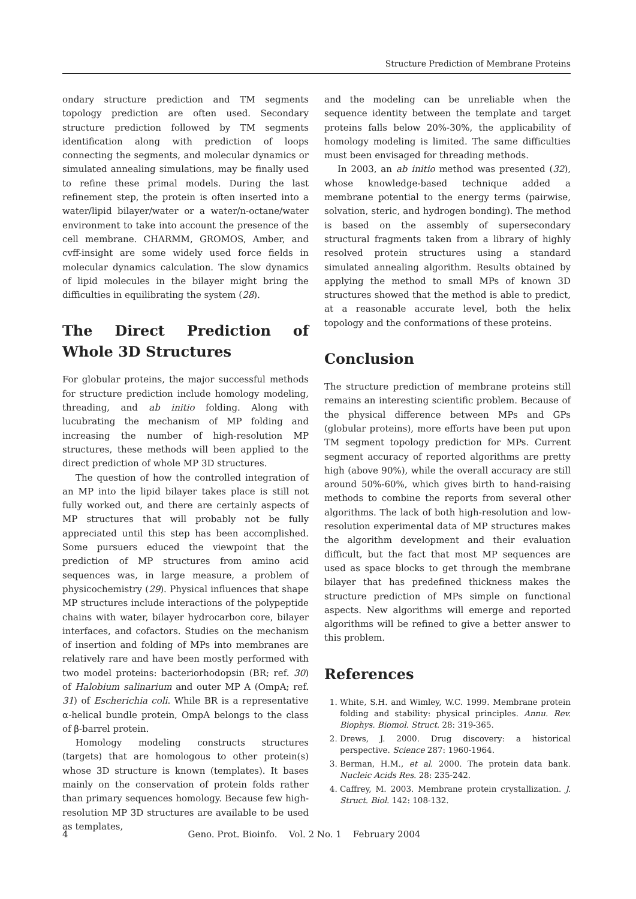Structure Prediction of Membrane Proteins
ondary structure prediction and TM segments topology prediction are often used. Secondary structure prediction followed by TM segments identification along with prediction of loops connecting the segments, and molecular dynamics or simulated annealing simulations, may be finally used to refine these primal models. During the last refinement step, the protein is often inserted into a water/lipid bilayer/water or a water/n-octane/water environment to take into account the presence of the cell membrane. CHARMM, GROMOS, Amber, and cvff-insight are some widely used force fields in molecular dynamics calculation. The slow dynamics of lipid molecules in the bilayer might bring the difficulties in equilibrating the system (28).
The Direct Prediction of Whole 3D Structures
For globular proteins, the major successful methods for structure prediction include homology modeling, threading, and ab initio folding. Along with lucubrating the mechanism of MP folding and increasing the number of high-resolution MP structures, these methods will been applied to the direct prediction of whole MP 3D structures.
The question of how the controlled integration of an MP into the lipid bilayer takes place is still not fully worked out, and there are certainly aspects of MP structures that will probably not be fully appreciated until this step has been accomplished. Some pursuers educed the viewpoint that the prediction of MP structures from amino acid sequences was, in large measure, a problem of physicochemistry (29). Physical influences that shape MP structures include interactions of the polypeptide chains with water, bilayer hydrocarbon core, bilayer interfaces, and cofactors. Studies on the mechanism of insertion and folding of MPs into membranes are relatively rare and have been mostly performed with two model proteins: bacteriorhodopsin (BR; ref. 30) of Halobium salinarium and outer MP A (OmpA; ref. 31) of Escherichia coli. While BR is a representative α-helical bundle protein, OmpA belongs to the class of β-barrel protein.
Homology modeling constructs structures (targets) that are homologous to other protein(s) whose 3D structure is known (templates). It bases mainly on the conservation of protein folds rather than primary sequences homology. Because few high-resolution MP 3D structures are available to be used as templates,
and the modeling can be unreliable when the sequence identity between the template and target proteins falls below 20%-30%, the applicability of homology modeling is limited. The same difficulties must been envisaged for threading methods.
In 2003, an ab initio method was presented (32), whose knowledge-based technique added a membrane potential to the energy terms (pairwise, solvation, steric, and hydrogen bonding). The method is based on the assembly of supersecondary structural fragments taken from a library of highly resolved protein structures using a standard simulated annealing algorithm. Results obtained by applying the method to small MPs of known 3D structures showed that the method is able to predict, at a reasonable accurate level, both the helix topology and the conformations of these proteins.
Conclusion
The structure prediction of membrane proteins still remains an interesting scientific problem. Because of the physical difference between MPs and GPs (globular proteins), more efforts have been put upon TM segment topology prediction for MPs. Current segment accuracy of reported algorithms are pretty high (above 90%), while the overall accuracy are still around 50%-60%, which gives birth to hand-raising methods to combine the reports from several other algorithms. The lack of both high-resolution and low-resolution experimental data of MP structures makes the algorithm development and their evaluation difficult, but the fact that most MP sequences are used as space blocks to get through the membrane bilayer that has predefined thickness makes the structure prediction of MPs simple on functional aspects. New algorithms will emerge and reported algorithms will be refined to give a better answer to this problem.
References
1. White, S.H. and Wimley, W.C. 1999. Membrane protein folding and stability: physical principles. Annu. Rev. Biophys. Biomol. Struct. 28: 319-365.
2. Drews, J. 2000. Drug discovery: a historical perspective. Science 287: 1960-1964.
3. Berman, H.M., et al. 2000. The protein data bank. Nucleic Acids Res. 28: 235-242.
4. Caffrey, M. 2003. Membrane protein crystallization. J. Struct. Biol. 142: 108-132.
4 Geno. Prot. Bioinfo. Vol. 2 No. 1 February 2004